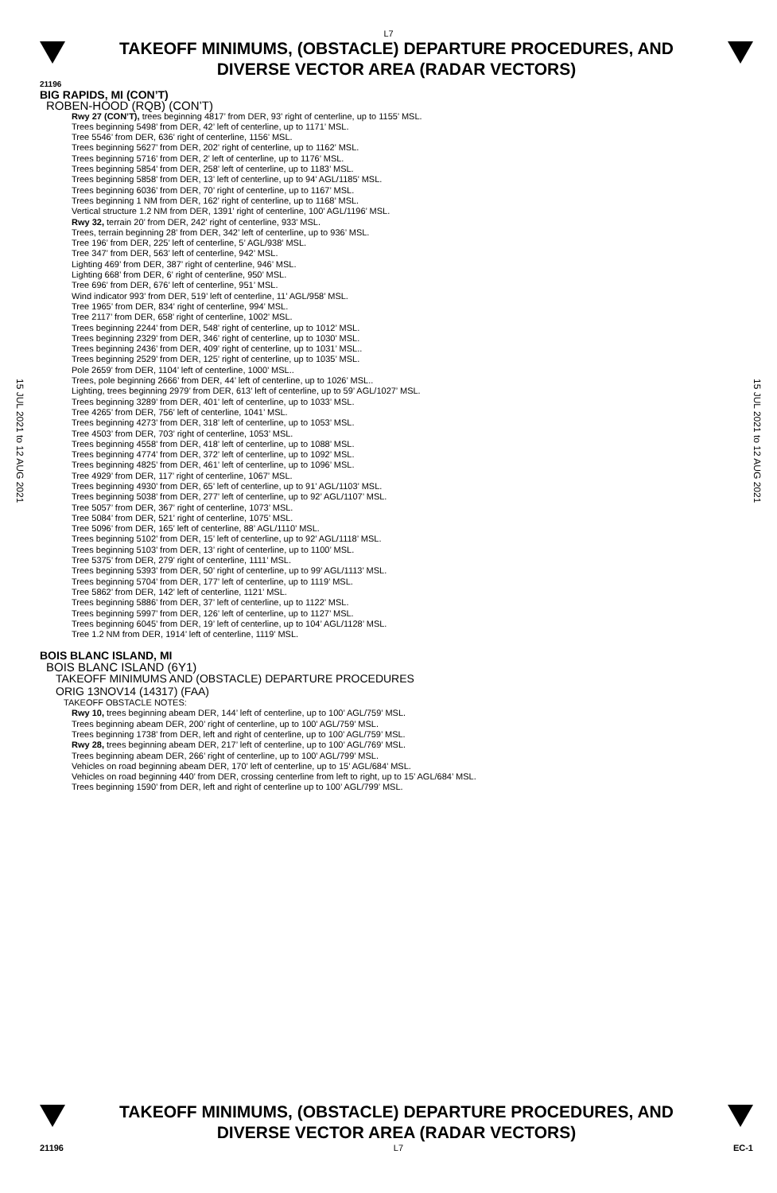L7
TAKEOFF MINIMUMS, (OBSTACLE) DEPARTURE PROCEDURES, AND
DIVERSE VECTOR AREA (RADAR VECTORS)
21196
15 JUL 2021 to 12 AUG 2021
BIG RAPIDS, MI (CON’T)
ROBEN-HOOD (RQB) (CON’T)
Rwy 27 (CON’T), trees beginning 4817’ from DER, 93’ right of centerline, up to 1155’ MSL.
Trees beginning 5498’ from DER, 42’ left of centerline, up to 1171’ MSL.
Tree 5546’ from DER, 636’ right of centerline, 1156’ MSL.
Trees beginning 5627’ from DER, 202’ right of centerline, up to 1162’ MSL.
Trees beginning 5716’ from DER, 2’ left of centerline, up to 1176’ MSL.
Trees beginning 5854’ from DER, 258’ left of centerline, up to 1183’ MSL.
Trees beginning 5858’ from DER, 13’ left of centerline, up to 94’ AGL/1185’ MSL.
Trees beginning 6036’ from DER, 70’ right of centerline, up to 1167’ MSL.
Trees beginning 1 NM from DER, 162’ right of centerline, up to 1168’ MSL.
Vertical structure 1.2 NM from DER, 1391’ right of centerline, 100’ AGL/1196’ MSL.
Rwy 32, terrain 20’ from DER, 242’ right of centerline, 933’ MSL.
Trees, terrain beginning 28’ from DER, 342’ left of centerline, up to 936’ MSL.
Tree 196’ from DER, 225’ left of centerline, 5’ AGL/938’ MSL.
Tree 347’ from DER, 563’ left of centerline, 942’ MSL.
Lighting 469’ from DER, 387’ right of centerline, 946’ MSL.
Lighting 668’ from DER, 6’ right of centerline, 950’ MSL.
Tree 696’ from DER, 676’ left of centerline, 951’ MSL.
Wind indicator 993’ from DER, 519’ left of centerline, 11’ AGL/958’ MSL.
Tree 1965’ from DER, 834’ right of centerline, 994’ MSL.
Tree 2117’ from DER, 658’ right of centerline, 1002’ MSL.
Trees beginning 2244’ from DER, 548’ right of centerline, up to 1012’ MSL.
Trees beginning 2329’ from DER, 346’ right of centerline, up to 1030’ MSL.
Trees beginning 2436’ from DER, 409’ right of centerline, up to 1031’ MSL..
Trees beginning 2529’ from DER, 125’ right of centerline, up to 1035’ MSL.
Pole 2659’ from DER, 1104’ left of centerline, 1000’ MSL..
Trees, pole beginning 2666’ from DER, 44’ left of centerline, up to 1026’ MSL..
Lighting, trees beginning 2979’ from DER, 613’ left of centerline, up to 59’ AGL/1027’ MSL.
Trees beginning 3289’ from DER, 401’ left of centerline, up to 1033’ MSL.
Tree 4265’ from DER, 756’ left of centerline, 1041’ MSL.
Trees beginning 4273’ from DER, 318’ left of centerline, up to 1053’ MSL.
Tree 4503’ from DER, 703’ right of centerline, 1053’ MSL.
Trees beginning 4558’ from DER, 418’ left of centerline, up to 1088’ MSL.
Trees beginning 4774’ from DER, 372’ left of centerline, up to 1092’ MSL.
Trees beginning 4825’ from DER, 461’ left of centerline, up to 1096’ MSL.
Tree 4929’ from DER, 117’ right of centerline, 1067’ MSL.
Trees beginning 4930’ from DER, 65’ left of centerline, up to 91’ AGL/1103’ MSL.
Trees beginning 5038’ from DER, 277’ left of centerline, up to 92’ AGL/1107’ MSL.
Tree 5057’ from DER, 367’ right of centerline, 1073’ MSL.
Tree 5084’ from DER, 521’ right of centerline, 1075’ MSL.
Tree 5096’ from DER, 165’ left of centerline, 88’ AGL/1110’ MSL.
Trees beginning 5102’ from DER, 15’ left of centerline, up to 92’ AGL/1118’ MSL.
Trees beginning 5103’ from DER, 13’ right of centerline, up to 1100’ MSL.
Tree 5375’ from DER, 279’ right of centerline, 1111’ MSL.
Trees beginning 5393’ from DER, 50’ right of centerline, up to 99’ AGL/1113’ MSL.
Trees beginning 5704’ from DER, 177’ left of centerline, up to 1119’ MSL.
Tree 5862’ from DER, 142’ left of centerline, 1121’ MSL.
Trees beginning 5886’ from DER, 37’ left of centerline, up to 1122’ MSL.
Trees beginning 5997’ from DER, 126’ left of centerline, up to 1127’ MSL.
Trees beginning 6045’ from DER, 19’ left of centerline, up to 104’ AGL/1128’ MSL.
Tree 1.2 NM from DER, 1914’ left of centerline, 1119’ MSL.
BOIS BLANC ISLAND, MI
BOIS BLANC ISLAND (6Y1)
TAKEOFF MINIMUMS AND (OBSTACLE) DEPARTURE PROCEDURES
ORIG 13NOV14 (14317) (FAA)
TAKEOFF OBSTACLE NOTES:
Rwy 10, trees beginning abeam DER, 144’ left of centerline, up to 100’ AGL/759’ MSL.
Trees beginning abeam DER, 200’ right of centerline, up to 100’ AGL/759’ MSL.
Trees beginning 1738’ from DER, left and right of centerline, up to 100’ AGL/759’ MSL.
Rwy 28, trees beginning abeam DER, 217’ left of centerline, up to 100’ AGL/769’ MSL.
Trees beginning abeam DER, 266’ right of centerline, up to 100’ AGL/799’ MSL.
Vehicles on road beginning abeam DER, 170’ left of centerline, up to 15’ AGL/684’ MSL.
Vehicles on road beginning 440’ from DER, crossing centerline from left to right, up to 15’ AGL/684’ MSL.
Trees beginning 1590’ from DER, left and right of centerline up to 100’ AGL/799’ MSL.
15 JUL 2021 to 12 AUG 2021
TAKEOFF MINIMUMS, (OBSTACLE) DEPARTURE PROCEDURES, AND
DIVERSE VECTOR AREA (RADAR VECTORS)
21196 L7 EC-1